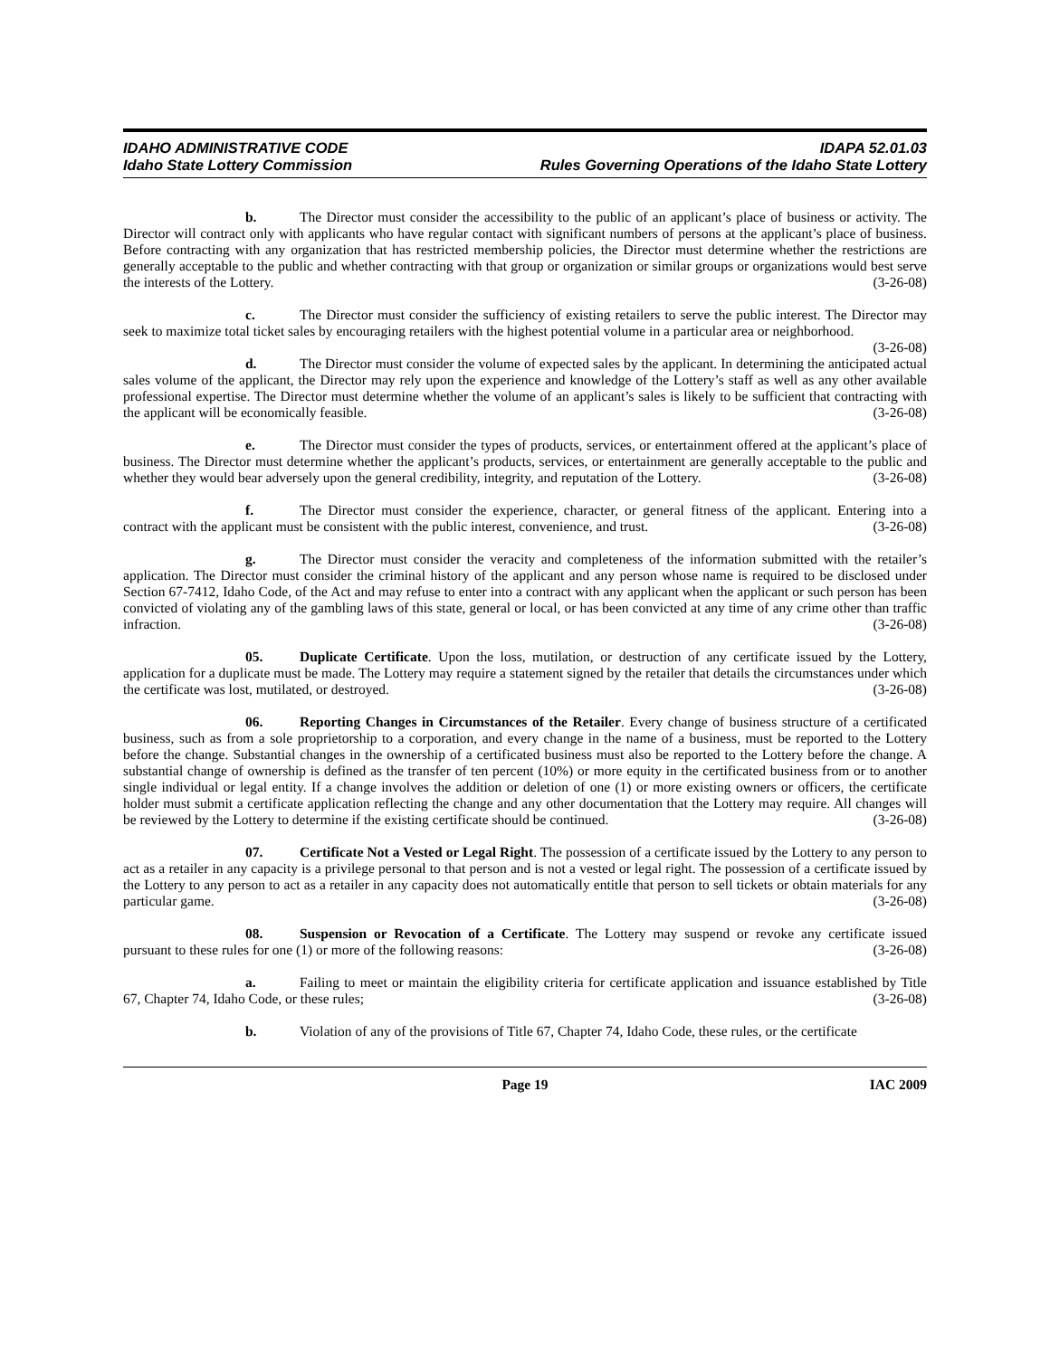IDAHO ADMINISTRATIVE CODE
Idaho State Lottery Commission
IDAPA 52.01.03
Rules Governing Operations of the Idaho State Lottery
b. The Director must consider the accessibility to the public of an applicant’s place of business or activity. The Director will contract only with applicants who have regular contact with significant numbers of persons at the applicant’s place of business. Before contracting with any organization that has restricted membership policies, the Director must determine whether the restrictions are generally acceptable to the public and whether contracting with that group or organization or similar groups or organizations would best serve the interests of the Lottery. (3-26-08)
c. The Director must consider the sufficiency of existing retailers to serve the public interest. The Director may seek to maximize total ticket sales by encouraging retailers with the highest potential volume in a particular area or neighborhood. (3-26-08)
d. The Director must consider the volume of expected sales by the applicant. In determining the anticipated actual sales volume of the applicant, the Director may rely upon the experience and knowledge of the Lottery’s staff as well as any other available professional expertise. The Director must determine whether the volume of an applicant’s sales is likely to be sufficient that contracting with the applicant will be economically feasible. (3-26-08)
e. The Director must consider the types of products, services, or entertainment offered at the applicant’s place of business. The Director must determine whether the applicant’s products, services, or entertainment are generally acceptable to the public and whether they would bear adversely upon the general credibility, integrity, and reputation of the Lottery. (3-26-08)
f. The Director must consider the experience, character, or general fitness of the applicant. Entering into a contract with the applicant must be consistent with the public interest, convenience, and trust. (3-26-08)
g. The Director must consider the veracity and completeness of the information submitted with the retailer’s application. The Director must consider the criminal history of the applicant and any person whose name is required to be disclosed under Section 67-7412, Idaho Code, of the Act and may refuse to enter into a contract with any applicant when the applicant or such person has been convicted of violating any of the gambling laws of this state, general or local, or has been convicted at any time of any crime other than traffic infraction. (3-26-08)
05. Duplicate Certificate. Upon the loss, mutilation, or destruction of any certificate issued by the Lottery, application for a duplicate must be made. The Lottery may require a statement signed by the retailer that details the circumstances under which the certificate was lost, mutilated, or destroyed. (3-26-08)
06. Reporting Changes in Circumstances of the Retailer. Every change of business structure of a certificated business, such as from a sole proprietorship to a corporation, and every change in the name of a business, must be reported to the Lottery before the change. Substantial changes in the ownership of a certificated business must also be reported to the Lottery before the change. A substantial change of ownership is defined as the transfer of ten percent (10%) or more equity in the certificated business from or to another single individual or legal entity. If a change involves the addition or deletion of one (1) or more existing owners or officers, the certificate holder must submit a certificate application reflecting the change and any other documentation that the Lottery may require. All changes will be reviewed by the Lottery to determine if the existing certificate should be continued. (3-26-08)
07. Certificate Not a Vested or Legal Right. The possession of a certificate issued by the Lottery to any person to act as a retailer in any capacity is a privilege personal to that person and is not a vested or legal right. The possession of a certificate issued by the Lottery to any person to act as a retailer in any capacity does not automatically entitle that person to sell tickets or obtain materials for any particular game. (3-26-08)
08. Suspension or Revocation of a Certificate. The Lottery may suspend or revoke any certificate issued pursuant to these rules for one (1) or more of the following reasons: (3-26-08)
a. Failing to meet or maintain the eligibility criteria for certificate application and issuance established by Title 67, Chapter 74, Idaho Code, or these rules; (3-26-08)
b. Violation of any of the provisions of Title 67, Chapter 74, Idaho Code, these rules, or the certificate
Page 19 IAC 2009